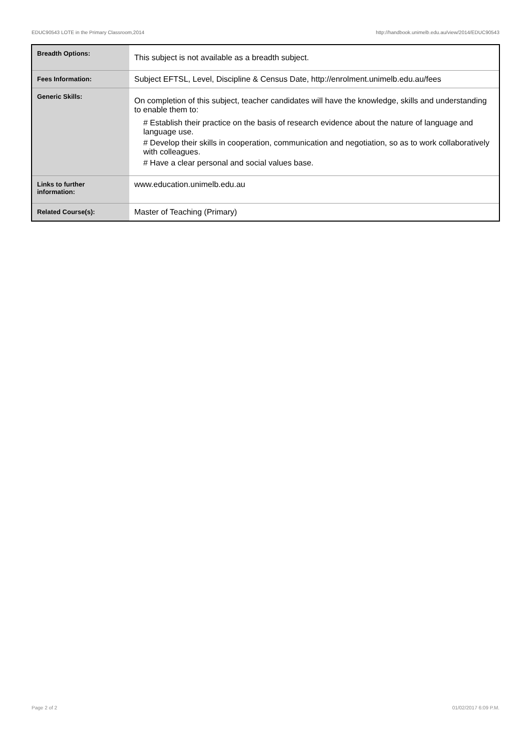EDUC90543 LOTE in the Primary Classroom,2014 http://handbook.unimelb.edu.au/view/2014/EDUC90543
| Breadth Options: | This subject is not available as a breadth subject. |
| Fees Information: | Subject EFTSL, Level, Discipline & Census Date, http://enrolment.unimelb.edu.au/fees |
| Generic Skills: | On completion of this subject, teacher candidates will have the knowledge, skills and understanding to enable them to: # Establish their practice on the basis of research evidence about the nature of language and language use. # Develop their skills in cooperation, communication and negotiation, so as to work collaboratively with colleagues. # Have a clear personal and social values base. |
| Links to further information: | www.education.unimelb.edu.au |
| Related Course(s): | Master of Teaching (Primary) |
Page 2 of 2 01/02/2017 6:09 P.M.